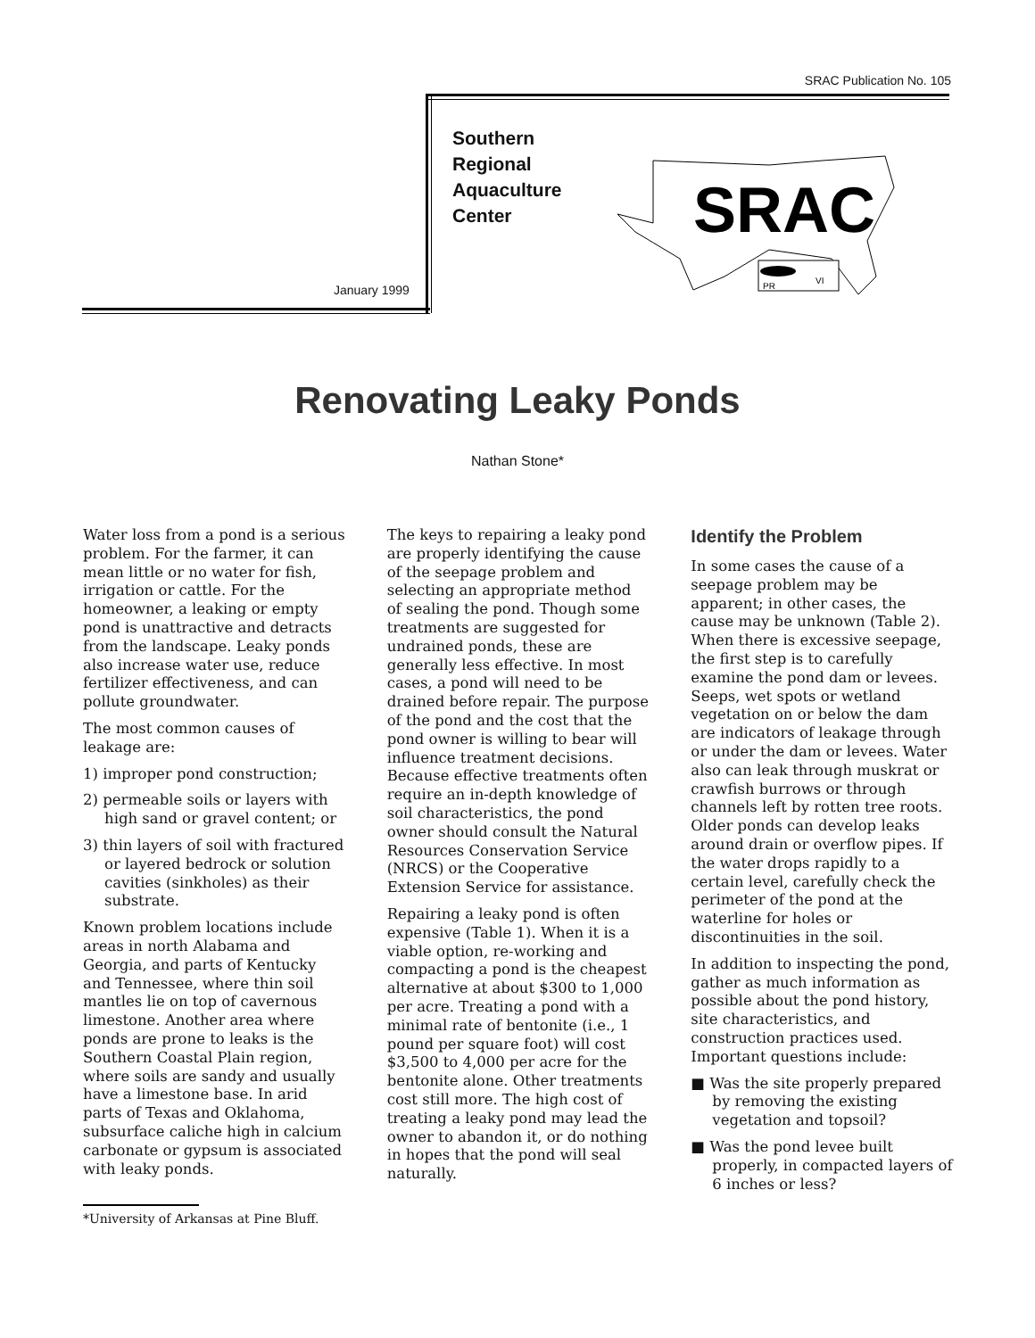SRAC Publication No. 105
January 1999
Southern
Regional
Aquaculture
Center
SRAC
PR
VI
Renovating Leaky Ponds
Nathan Stone*
Water loss from a pond is a serious problem. For the farmer, it can mean little or no water for fish, irrigation or cattle. For the homeowner, a leaking or empty pond is unattractive and detracts from the landscape. Leaky ponds also increase water use, reduce fertilizer effectiveness, and can pollute groundwater.
The most common causes of leakage are:
1) improper pond construction;
2) permeable soils or layers with high sand or gravel content; or
3) thin layers of soil with fractured or layered bedrock or solution cavities (sinkholes) as their substrate.
Known problem locations include areas in north Alabama and Georgia, and parts of Kentucky and Tennessee, where thin soil mantles lie on top of cavernous limestone. Another area where ponds are prone to leaks is the Southern Coastal Plain region, where soils are sandy and usually have a limestone base. In arid parts of Texas and Oklahoma, subsurface caliche high in calcium carbonate or gypsum is associated with leaky ponds.
The keys to repairing a leaky pond are properly identifying the cause of the seepage problem and selecting an appropriate method of sealing the pond. Though some treatments are suggested for undrained ponds, these are generally less effective. In most cases, a pond will need to be drained before repair. The purpose of the pond and the cost that the pond owner is willing to bear will influence treatment decisions. Because effective treatments often require an in-depth knowledge of soil characteristics, the pond owner should consult the Natural Resources Conservation Service (NRCS) or the Cooperative Extension Service for assistance.
Repairing a leaky pond is often expensive (Table 1). When it is a viable option, re-working and compacting a pond is the cheapest alternative at about $300 to 1,000 per acre. Treating a pond with a minimal rate of bentonite (i.e., 1 pound per square foot) will cost $3,500 to 4,000 per acre for the bentonite alone. Other treatments cost still more. The high cost of treating a leaky pond may lead the owner to abandon it, or do nothing in hopes that the pond will seal naturally.
Identify the Problem
In some cases the cause of a seepage problem may be apparent; in other cases, the cause may be unknown (Table 2). When there is excessive seepage, the first step is to carefully examine the pond dam or levees. Seeps, wet spots or wetland vegetation on or below the dam are indicators of leakage through or under the dam or levees. Water also can leak through muskrat or crawfish burrows or through channels left by rotten tree roots. Older ponds can develop leaks around drain or overflow pipes. If the water drops rapidly to a certain level, carefully check the perimeter of the pond at the waterline for holes or discontinuities in the soil.
In addition to inspecting the pond, gather as much information as possible about the pond history, site characteristics, and construction practices used. Important questions include:
■ Was the site properly prepared by removing the existing vegetation and topsoil?
■ Was the pond levee built properly, in compacted layers of 6 inches or less?
*University of Arkansas at Pine Bluff.